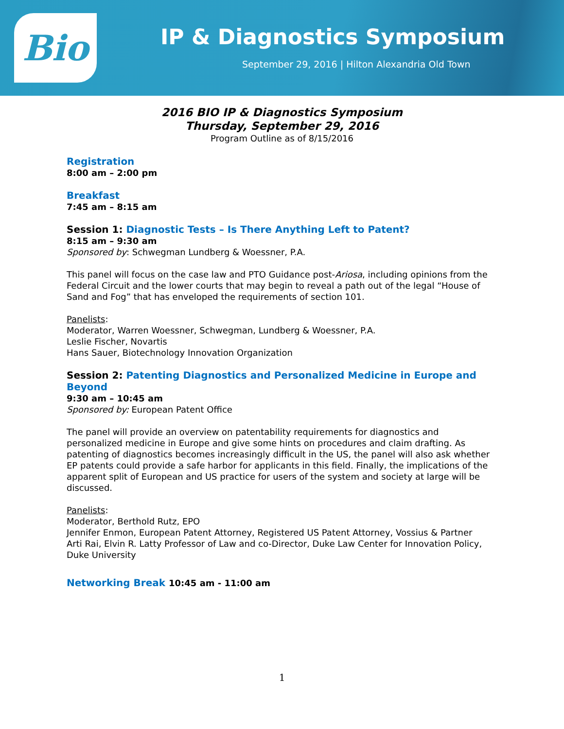Bio IP & Diagnostics Symposium
September 29, 2016 | Hilton Alexandria Old Town
2016 BIO IP & Diagnostics Symposium
Thursday, September 29, 2016
Program Outline as of 8/15/2016
Registration
8:00 am – 2:00 pm
Breakfast
7:45 am – 8:15 am
Session 1: Diagnostic Tests – Is There Anything Left to Patent?
8:15 am – 9:30 am
Sponsored by: Schwegman Lundberg & Woessner, P.A.
This panel will focus on the case law and PTO Guidance post-Ariosa, including opinions from the Federal Circuit and the lower courts that may begin to reveal a path out of the legal “House of Sand and Fog” that has enveloped the requirements of section 101.
Panelists:
Moderator, Warren Woessner, Schwegman, Lundberg & Woessner, P.A.
Leslie Fischer, Novartis
Hans Sauer, Biotechnology Innovation Organization
Session 2: Patenting Diagnostics and Personalized Medicine in Europe and Beyond
9:30 am – 10:45 am
Sponsored by: European Patent Office
The panel will provide an overview on patentability requirements for diagnostics and personalized medicine in Europe and give some hints on procedures and claim drafting. As patenting of diagnostics becomes increasingly difficult in the US, the panel will also ask whether EP patents could provide a safe harbor for applicants in this field. Finally, the implications of the apparent split of European and US practice for users of the system and society at large will be discussed.
Panelists:
Moderator, Berthold Rutz, EPO
Jennifer Enmon, European Patent Attorney, Registered US Patent Attorney, Vossius & Partner
Arti Rai, Elvin R. Latty Professor of Law and co-Director, Duke Law Center for Innovation Policy, Duke University
Networking Break 10:45 am - 11:00 am
1